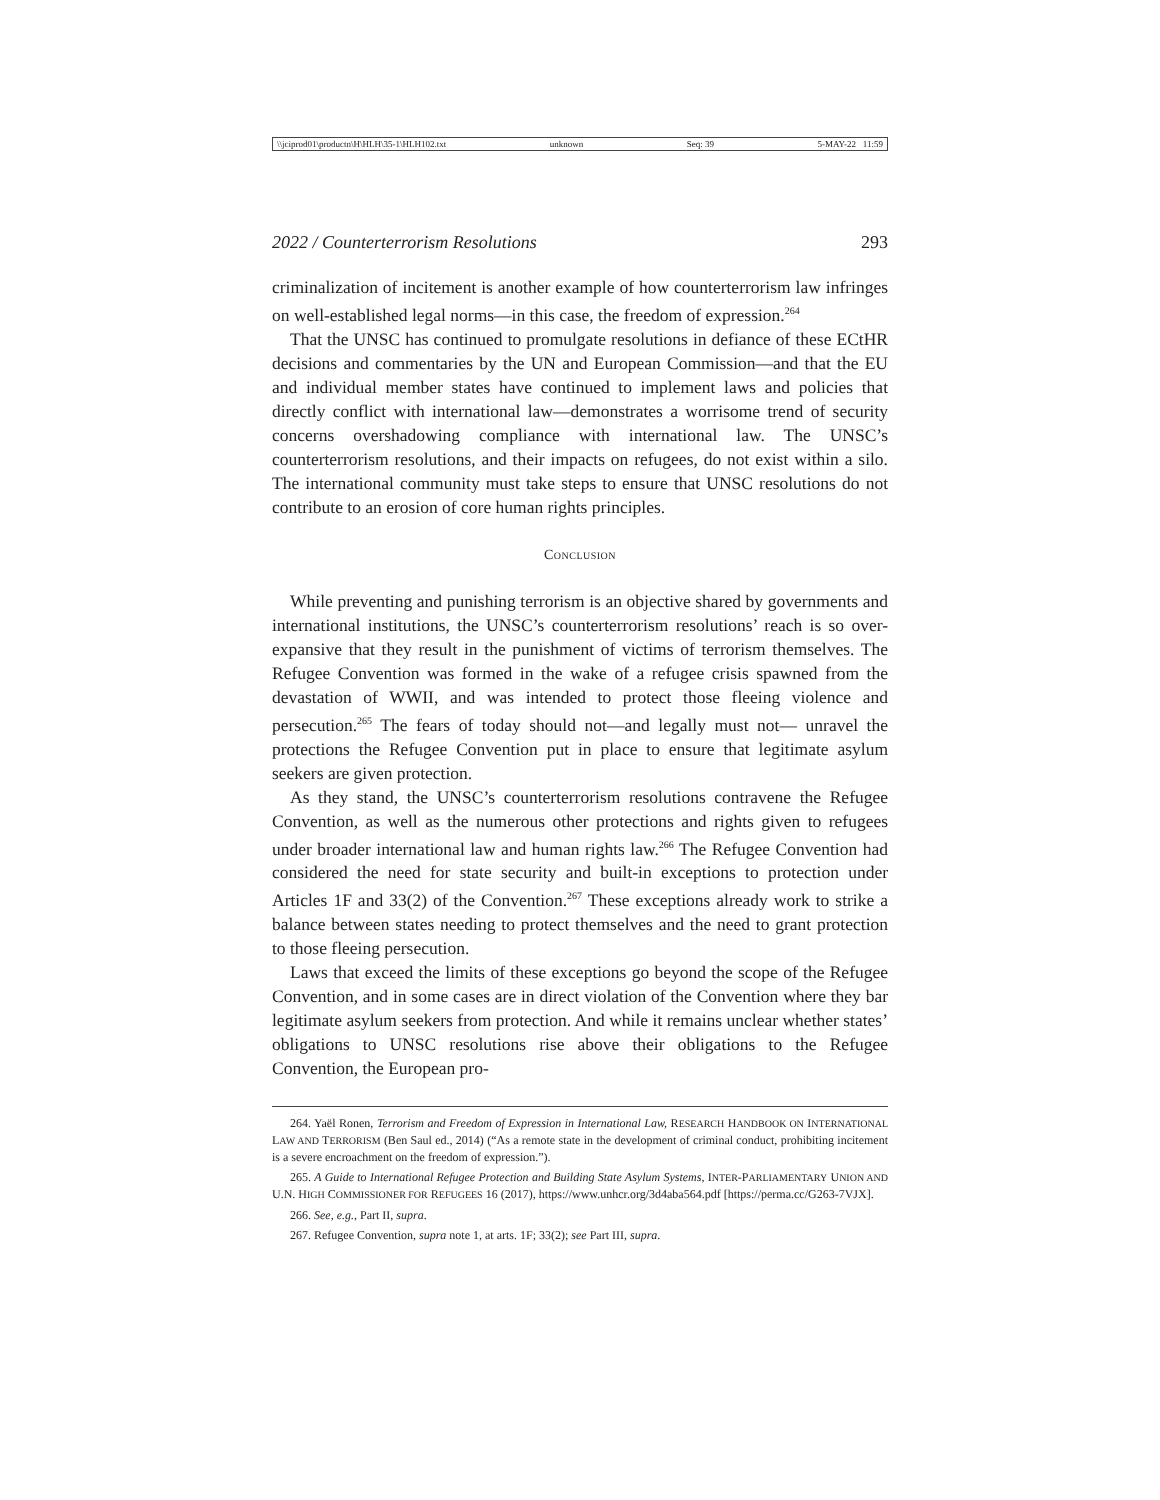\\jciprod01\productn\H\HLH\35-1\HLH102.txt unknown Seq: 39 5-MAY-22 11:59
2022 / Counterterrorism Resolutions 293
criminalization of incitement is another example of how counterterrorism law infringes on well-established legal norms—in this case, the freedom of expression.<sup>264</sup>
That the UNSC has continued to promulgate resolutions in defiance of these ECtHR decisions and commentaries by the UN and European Commission—and that the EU and individual member states have continued to implement laws and policies that directly conflict with international law—demonstrates a worrisome trend of security concerns overshadowing compliance with international law. The UNSC’s counterterrorism resolutions, and their impacts on refugees, do not exist within a silo. The international community must take steps to ensure that UNSC resolutions do not contribute to an erosion of core human rights principles.
CONCLUSION
While preventing and punishing terrorism is an objective shared by governments and international institutions, the UNSC’s counterterrorism resolutions’ reach is so over-expansive that they result in the punishment of victims of terrorism themselves. The Refugee Convention was formed in the wake of a refugee crisis spawned from the devastation of WWII, and was intended to protect those fleeing violence and persecution.<sup>265</sup> The fears of today should not—and legally must not— unravel the protections the Refugee Convention put in place to ensure that legitimate asylum seekers are given protection.
As they stand, the UNSC’s counterterrorism resolutions contravene the Refugee Convention, as well as the numerous other protections and rights given to refugees under broader international law and human rights law.<sup>266</sup> The Refugee Convention had considered the need for state security and built-in exceptions to protection under Articles 1F and 33(2) of the Convention.<sup>267</sup> These exceptions already work to strike a balance between states needing to protect themselves and the need to grant protection to those fleeing persecution.
Laws that exceed the limits of these exceptions go beyond the scope of the Refugee Convention, and in some cases are in direct violation of the Convention where they bar legitimate asylum seekers from protection. And while it remains unclear whether states’ obligations to UNSC resolutions rise above their obligations to the Refugee Convention, the European pro-
264. Yaël Ronen, Terrorism and Freedom of Expression in International Law, RESEARCH HANDBOOK ON INTERNATIONAL LAW AND TERRORISM (Ben Saul ed., 2014) (“As a remote state in the development of criminal conduct, prohibiting incitement is a severe encroachment on the freedom of expression.”).
265. A Guide to International Refugee Protection and Building State Asylum Systems, INTER-PARLIAMENTARY UNION AND U.N. HIGH COMMISSIONER FOR REFUGEES 16 (2017), https://www.unhcr.org/3d4aba564.pdf [https://perma.cc/G263-7VJX].
266. See, e.g., Part II, supra.
267. Refugee Convention, supra note 1, at arts. 1F; 33(2); see Part III, supra.